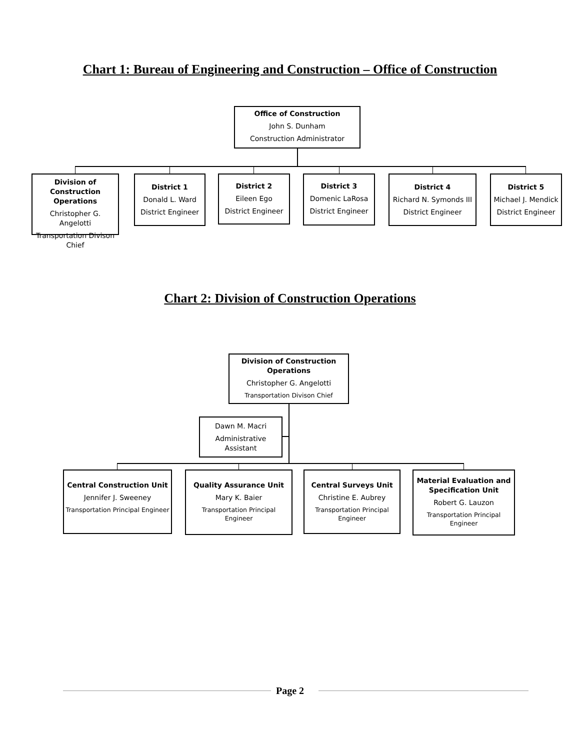Chart 1: Bureau of Engineering and Construction – Office of Construction
Office of Construction
John S. Dunham
Construction Administrator
Division of Construction Operations
Christopher G. Angelotti
Transportation Divison Chief
District 1
Donald L. Ward
District Engineer
District 2
Eileen Ego
District Engineer
District 3
Domenic LaRosa
District Engineer
District 4
Richard N. Symonds III
District Engineer
District 5
Michael J. Mendick
District Engineer
Chart 2: Division of Construction Operations
Division of Construction Operations
Christopher G. Angelotti
Transportation Divison Chief
Dawn M. Macri
Administrative Assistant
Central Construction Unit
Jennifer J. Sweeney
Transportation Principal Engineer
Quality Assurance Unit
Mary K. Baier
Transportation Principal Engineer
Central Surveys Unit
Christine E. Aubrey
Transportation Principal Engineer
Material Evaluation and Specification Unit
Robert G. Lauzon
Transportation Principal Engineer
Page 2